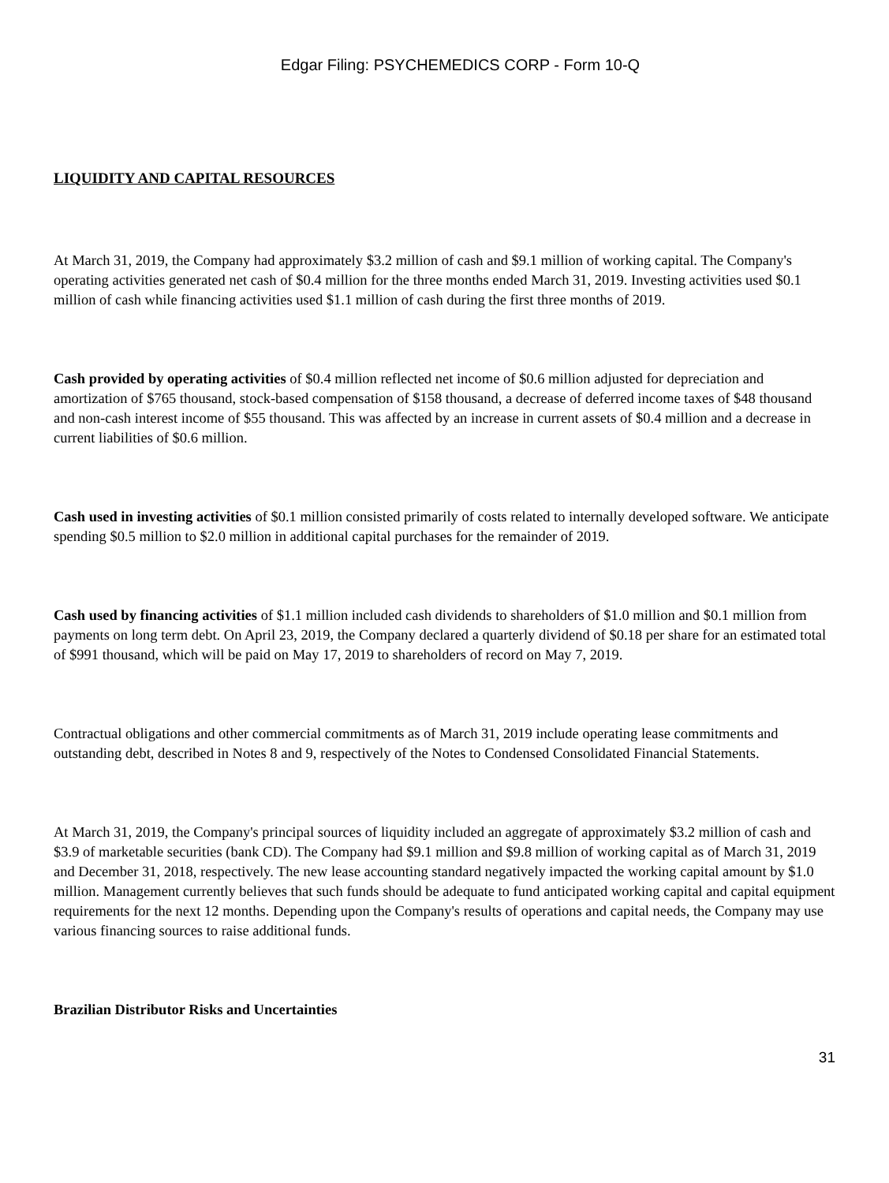Edgar Filing: PSYCHEMEDICS CORP - Form 10-Q
LIQUIDITY AND CAPITAL RESOURCES
At March 31, 2019, the Company had approximately $3.2 million of cash and $9.1 million of working capital. The Company's operating activities generated net cash of $0.4 million for the three months ended March 31, 2019. Investing activities used $0.1 million of cash while financing activities used $1.1 million of cash during the first three months of 2019.
Cash provided by operating activities of $0.4 million reflected net income of $0.6 million adjusted for depreciation and amortization of $765 thousand, stock-based compensation of $158 thousand, a decrease of deferred income taxes of $48 thousand and non-cash interest income of $55 thousand. This was affected by an increase in current assets of $0.4 million and a decrease in current liabilities of $0.6 million.
Cash used in investing activities of $0.1 million consisted primarily of costs related to internally developed software. We anticipate spending $0.5 million to $2.0 million in additional capital purchases for the remainder of 2019.
Cash used by financing activities of $1.1 million included cash dividends to shareholders of $1.0 million and $0.1 million from payments on long term debt. On April 23, 2019, the Company declared a quarterly dividend of $0.18 per share for an estimated total of $991 thousand, which will be paid on May 17, 2019 to shareholders of record on May 7, 2019.
Contractual obligations and other commercial commitments as of March 31, 2019 include operating lease commitments and outstanding debt, described in Notes 8 and 9, respectively of the Notes to Condensed Consolidated Financial Statements.
At March 31, 2019, the Company's principal sources of liquidity included an aggregate of approximately $3.2 million of cash and $3.9 of marketable securities (bank CD). The Company had $9.1 million and $9.8 million of working capital as of March 31, 2019 and December 31, 2018, respectively. The new lease accounting standard negatively impacted the working capital amount by $1.0 million. Management currently believes that such funds should be adequate to fund anticipated working capital and capital equipment requirements for the next 12 months. Depending upon the Company's results of operations and capital needs, the Company may use various financing sources to raise additional funds.
Brazilian Distributor Risks and Uncertainties
31